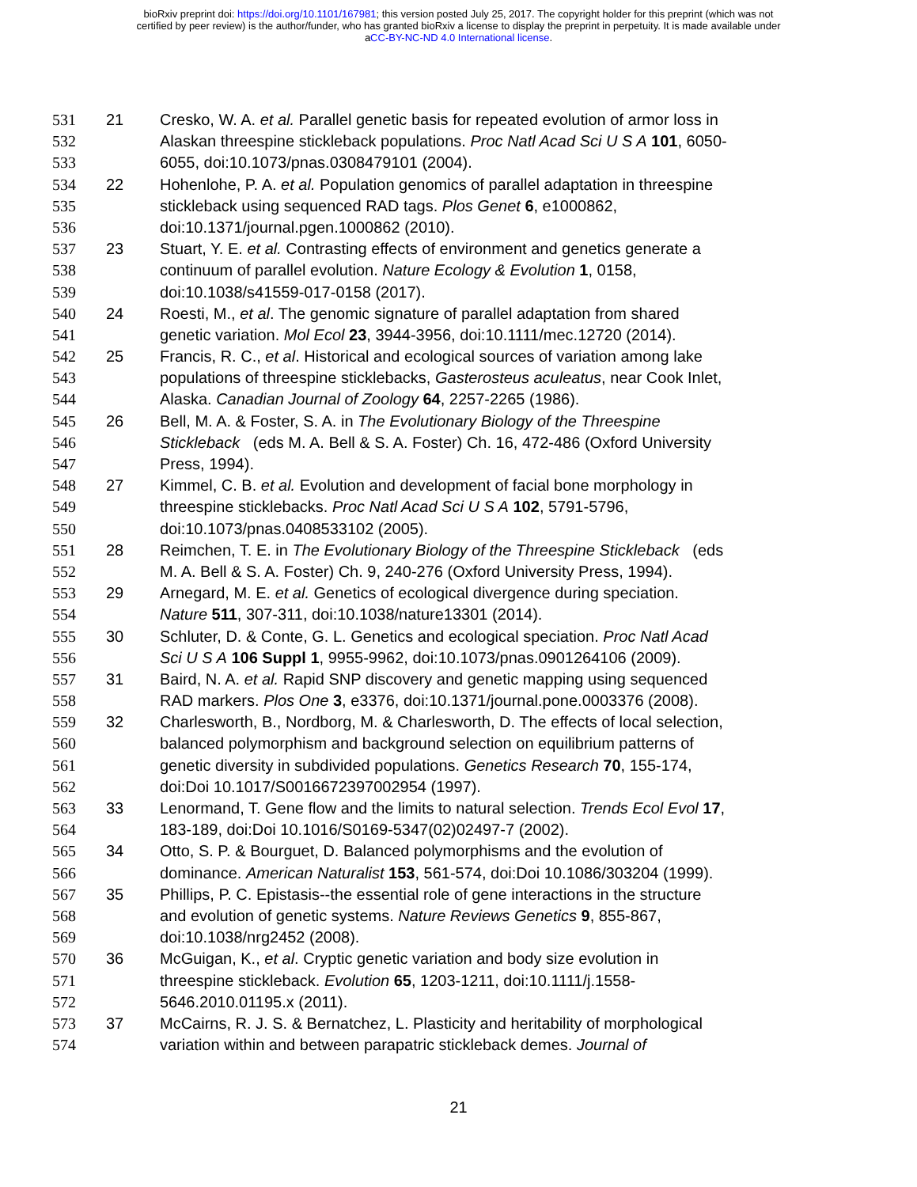bioRxiv preprint doi: https://doi.org/10.1101/167981; this version posted July 25, 2017. The copyright holder for this preprint (which was not
certified by peer review) is the author/funder, who has granted bioRxiv a license to display the preprint in perpetuity. It is made available under
aCC-BY-NC-ND 4.0 International license.
531 21 Cresko, W. A. et al. Parallel genetic basis for repeated evolution of armor loss in
532 Alaskan threespine stickleback populations. Proc Natl Acad Sci U S A 101, 6050-
533 6055, doi:10.1073/pnas.0308479101 (2004).
534 22 Hohenlohe, P. A. et al. Population genomics of parallel adaptation in threespine
535 stickleback using sequenced RAD tags. Plos Genet 6, e1000862,
536 doi:10.1371/journal.pgen.1000862 (2010).
537 23 Stuart, Y. E. et al. Contrasting effects of environment and genetics generate a
538 continuum of parallel evolution. Nature Ecology & Evolution 1, 0158,
539 doi:10.1038/s41559-017-0158 (2017).
540 24 Roesti, M., et al. The genomic signature of parallel adaptation from shared
541 genetic variation. Mol Ecol 23, 3944-3956, doi:10.1111/mec.12720 (2014).
542 25 Francis, R. C., et al. Historical and ecological sources of variation among lake
543 populations of threespine sticklebacks, Gasterosteus aculeatus, near Cook Inlet,
544 Alaska. Canadian Journal of Zoology 64, 2257-2265 (1986).
545 26 Bell, M. A. & Foster, S. A. in The Evolutionary Biology of the Threespine
546 Stickleback (eds M. A. Bell & S. A. Foster) Ch. 16, 472-486 (Oxford University
547 Press, 1994).
548 27 Kimmel, C. B. et al. Evolution and development of facial bone morphology in
549 threespine sticklebacks. Proc Natl Acad Sci U S A 102, 5791-5796,
550 doi:10.1073/pnas.0408533102 (2005).
551 28 Reimchen, T. E. in The Evolutionary Biology of the Threespine Stickleback (eds
552 M. A. Bell & S. A. Foster) Ch. 9, 240-276 (Oxford University Press, 1994).
553 29 Arnegard, M. E. et al. Genetics of ecological divergence during speciation.
554 Nature 511, 307-311, doi:10.1038/nature13301 (2014).
555 30 Schluter, D. & Conte, G. L. Genetics and ecological speciation. Proc Natl Acad
556 Sci U S A 106 Suppl 1, 9955-9962, doi:10.1073/pnas.0901264106 (2009).
557 31 Baird, N. A. et al. Rapid SNP discovery and genetic mapping using sequenced
558 RAD markers. Plos One 3, e3376, doi:10.1371/journal.pone.0003376 (2008).
559 32 Charlesworth, B., Nordborg, M. & Charlesworth, D. The effects of local selection,
560 balanced polymorphism and background selection on equilibrium patterns of
561 genetic diversity in subdivided populations. Genetics Research 70, 155-174,
562 doi:Doi 10.1017/S0016672397002954 (1997).
563 33 Lenormand, T. Gene flow and the limits to natural selection. Trends Ecol Evol 17,
564 183-189, doi:Doi 10.1016/S0169-5347(02)02497-7 (2002).
565 34 Otto, S. P. & Bourguet, D. Balanced polymorphisms and the evolution of
566 dominance. American Naturalist 153, 561-574, doi:Doi 10.1086/303204 (1999).
567 35 Phillips, P. C. Epistasis--the essential role of gene interactions in the structure
568 and evolution of genetic systems. Nature Reviews Genetics 9, 855-867,
569 doi:10.1038/nrg2452 (2008).
570 36 McGuigan, K., et al. Cryptic genetic variation and body size evolution in
571 threespine stickleback. Evolution 65, 1203-1211, doi:10.1111/j.1558-
572 5646.2010.01195.x (2011).
573 37 McCairns, R. J. S. & Bernatchez, L. Plasticity and heritability of morphological
574 variation within and between parapatric stickleback demes. Journal of
21